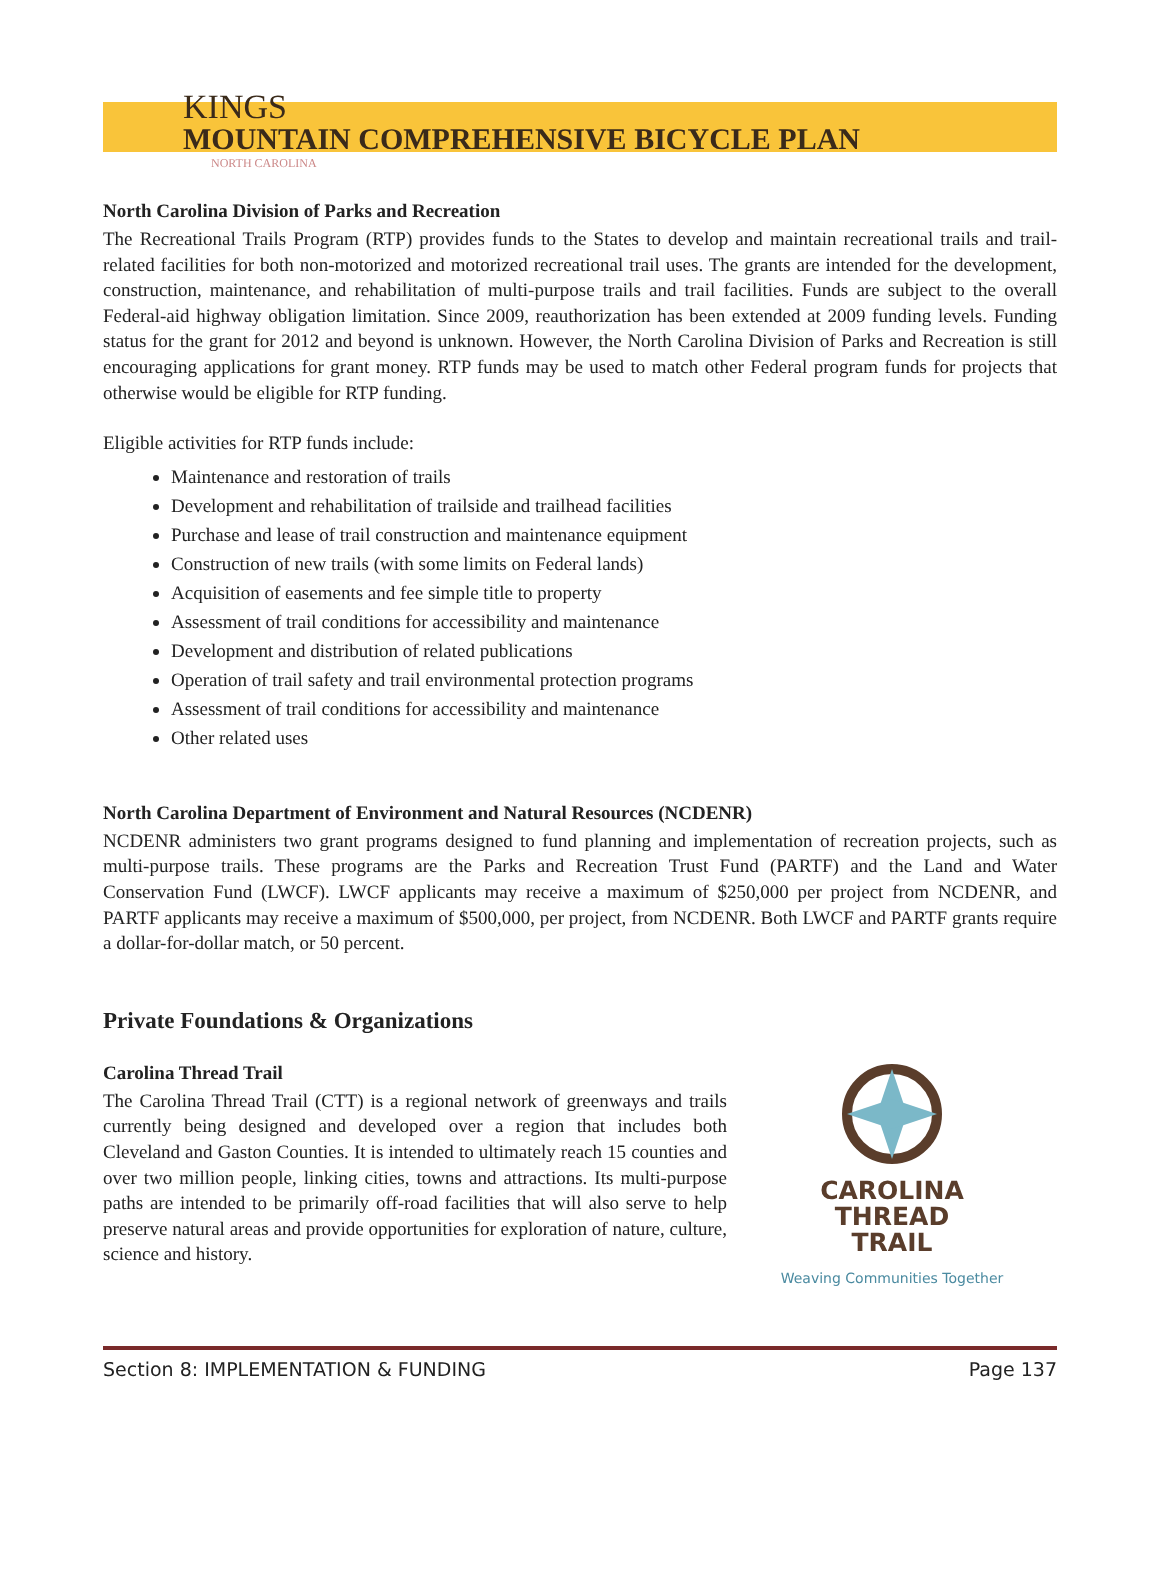KINGS
MOUNTAIN COMPREHENSIVE BICYCLE PLAN
NORTH CAROLINA
North Carolina Division of Parks and Recreation
The Recreational Trails Program (RTP) provides funds to the States to develop and maintain recreational trails and trail-related facilities for both non-motorized and motorized recreational trail uses. The grants are intended for the development, construction, maintenance, and rehabilitation of multi-purpose trails and trail facilities. Funds are subject to the overall Federal-aid highway obligation limitation. Since 2009, reauthorization has been extended at 2009 funding levels. Funding status for the grant for 2012 and beyond is unknown. However, the North Carolina Division of Parks and Recreation is still encouraging applications for grant money. RTP funds may be used to match other Federal program funds for projects that otherwise would be eligible for RTP funding.
Eligible activities for RTP funds include:
Maintenance and restoration of trails
Development and rehabilitation of trailside and trailhead facilities
Purchase and lease of trail construction and maintenance equipment
Construction of new trails (with some limits on Federal lands)
Acquisition of easements and fee simple title to property
Assessment of trail conditions for accessibility and maintenance
Development and distribution of related publications
Operation of trail safety and trail environmental protection programs
Assessment of trail conditions for accessibility and maintenance
Other related uses
North Carolina Department of Environment and Natural Resources (NCDENR)
NCDENR administers two grant programs designed to fund planning and implementation of recreation projects, such as multi-purpose trails. These programs are the Parks and Recreation Trust Fund (PARTF) and the Land and Water Conservation Fund (LWCF). LWCF applicants may receive a maximum of $250,000 per project from NCDENR, and PARTF applicants may receive a maximum of $500,000, per project, from NCDENR. Both LWCF and PARTF grants require a dollar-for-dollar match, or 50 percent.
Private Foundations & Organizations
Carolina Thread Trail
The Carolina Thread Trail (CTT) is a regional network of greenways and trails currently being designed and developed over a region that includes both Cleveland and Gaston Counties. It is intended to ultimately reach 15 counties and over two million people, linking cities, towns and attractions. Its multi-purpose paths are intended to be primarily off-road facilities that will also serve to help preserve natural areas and provide opportunities for exploration of nature, culture, science and history.
CAROLINA
THREAD
TRAIL
Weaving Communities Together
Section 8: IMPLEMENTATION & FUNDING Page 137